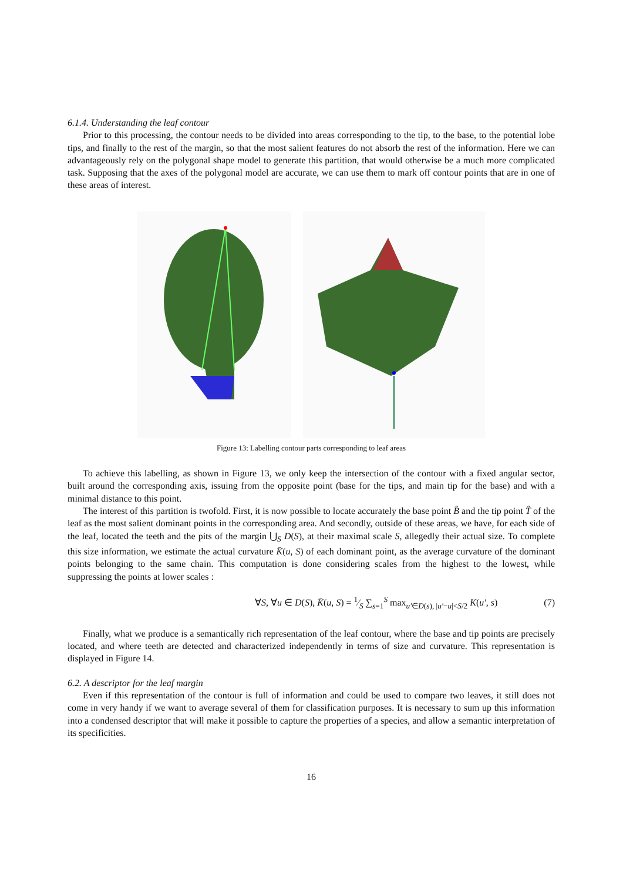6.1.4. Understanding the leaf contour
Prior to this processing, the contour needs to be divided into areas corresponding to the tip, to the base, to the potential lobe tips, and finally to the rest of the margin, so that the most salient features do not absorb the rest of the information. Here we can advantageously rely on the polygonal shape model to generate this partition, that would otherwise be a much more complicated task. Supposing that the axes of the polygonal model are accurate, we can use them to mark off contour points that are in one of these areas of interest.
Figure 13: Labelling contour parts corresponding to leaf areas
To achieve this labelling, as shown in Figure 13, we only keep the intersection of the contour with a fixed angular sector, built around the corresponding axis, issuing from the opposite point (base for the tips, and main tip for the base) and with a minimal distance to this point.
The interest of this partition is twofold. First, it is now possible to locate accurately the base point B̂ and the tip point T̂ of the leaf as the most salient dominant points in the corresponding area. And secondly, outside of these areas, we have, for each side of the leaf, located the teeth and the pits of the margin ⋃<sub>S</sub> D(S), at their maximal scale S, allegedly their actual size. To complete this size information, we estimate the actual curvature K̄(u, S) of each dominant point, as the average curvature of the dominant points belonging to the same chain. This computation is done considering scales from the highest to the lowest, while suppressing the points at lower scales :
∀S, ∀u ∈ D(S), K̄(u, S) = 1⁄S ∑<sub>s=1</sub><sup>S</sup> max<sub>u′∈D(s), |u′−u|<S/2</sub> K(u′, s) (7)
Finally, what we produce is a semantically rich representation of the leaf contour, where the base and tip points are precisely located, and where teeth are detected and characterized independently in terms of size and curvature. This representation is displayed in Figure 14.
6.2. A descriptor for the leaf margin
Even if this representation of the contour is full of information and could be used to compare two leaves, it still does not come in very handy if we want to average several of them for classification purposes. It is necessary to sum up this information into a condensed descriptor that will make it possible to capture the properties of a species, and allow a semantic interpretation of its specificities.
16